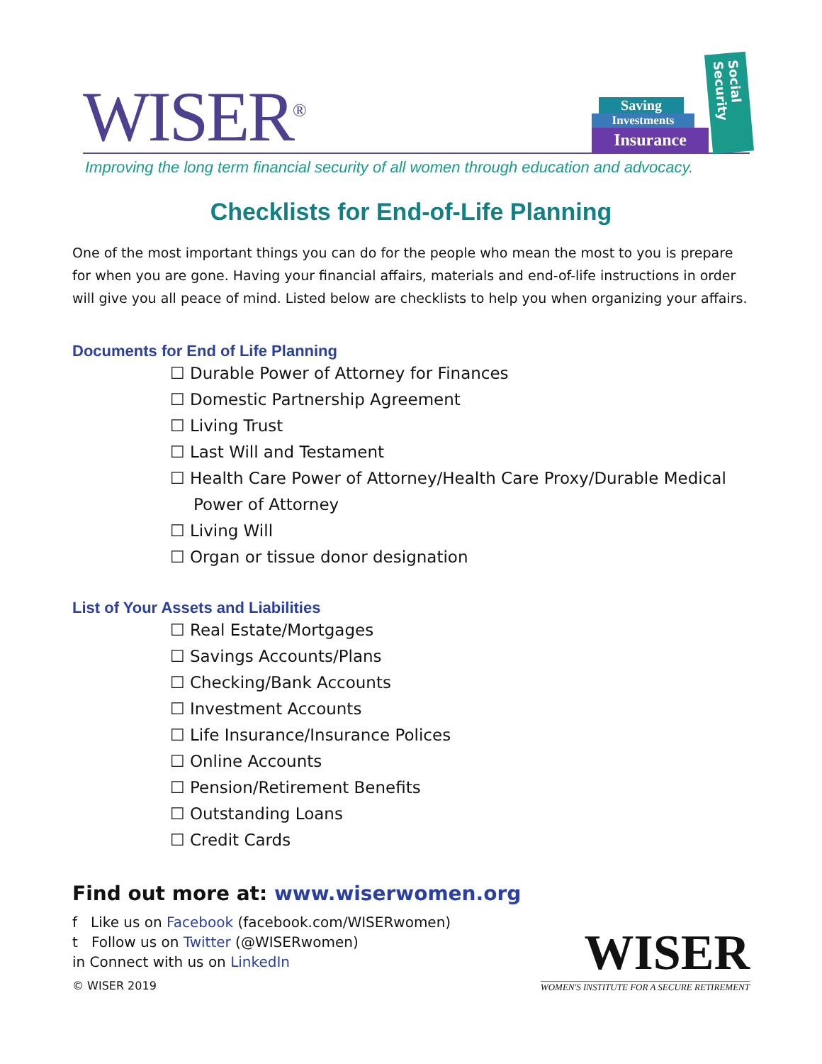WISER<sup>®</sup>
Saving
Investments
Insurance
Social Security
Improving the long term financial security of all women through education and advocacy.
Checklists for End-of-Life Planning
One of the most important things you can do for the people who mean the most to you is prepare for when you are gone. Having your financial affairs, materials and end-of-life instructions in order will give you all peace of mind. Listed below are checklists to help you when organizing your affairs.
Documents for End of Life Planning
☐ Durable Power of Attorney for Finances
☐ Domestic Partnership Agreement
☐ Living Trust
☐ Last Will and Testament
☐ Health Care Power of Attorney/Health Care Proxy/Durable Medical Power of Attorney
☐ Living Will
☐ Organ or tissue donor designation
List of Your Assets and Liabilities
☐ Real Estate/Mortgages
☐ Savings Accounts/Plans
☐ Checking/Bank Accounts
☐ Investment Accounts
☐ Life Insurance/Insurance Polices
☐ Online Accounts
☐ Pension/Retirement Benefits
☐ Outstanding Loans
☐ Credit Cards
Find out more at: www.wiserwomen.org
f Like us on Facebook (facebook.com/WISERwomen)
t Follow us on Twitter (@WISERwomen)
in Connect with us on LinkedIn
© WISER 2019
WISER
WOMEN'S INSTITUTE FOR A SECURE RETIREMENT